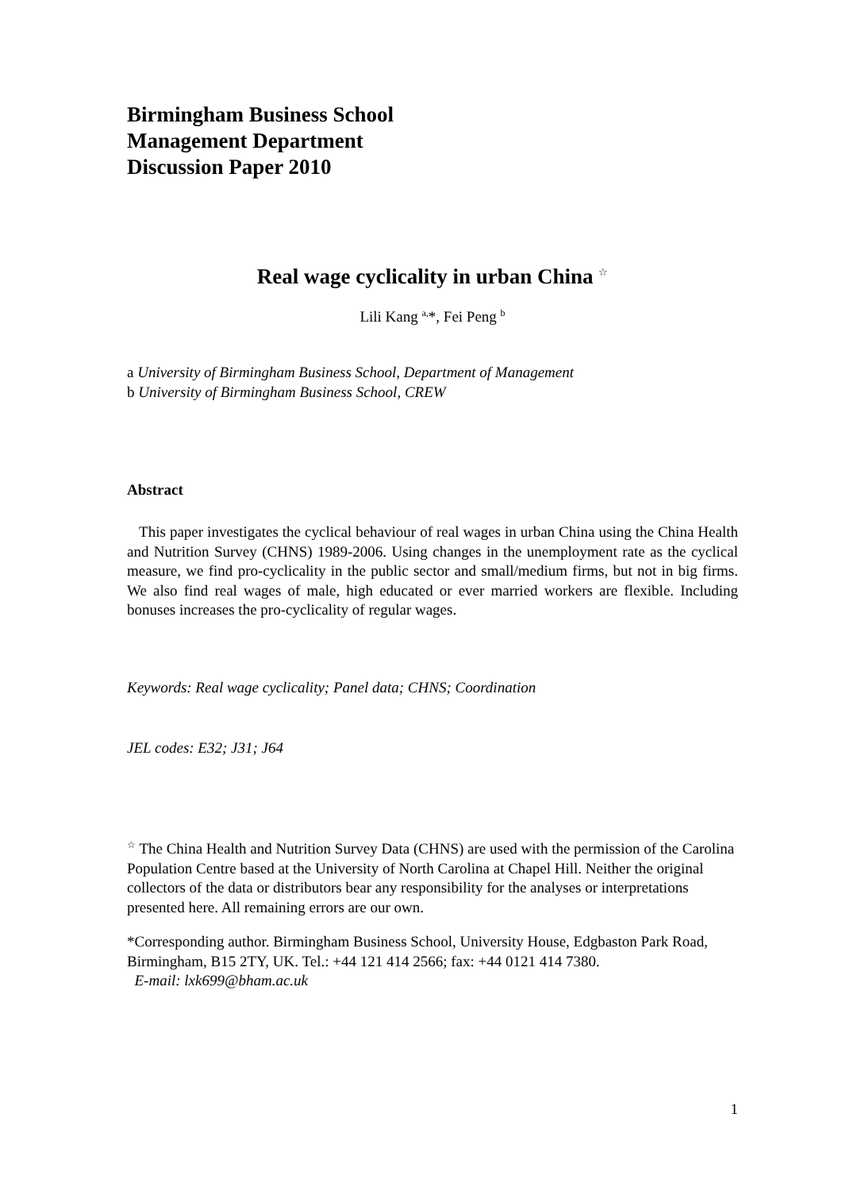Birmingham Business School
Management Department
Discussion Paper 2010
Real wage cyclicality in urban China <sup>☆</sup>
Lili Kang <sup>a,</sup>*, Fei Peng <sup>b</sup>
a University of Birmingham Business School, Department of Management
b University of Birmingham Business School, CREW
Abstract
This paper investigates the cyclical behaviour of real wages in urban China using the China Health and Nutrition Survey (CHNS) 1989-2006. Using changes in the unemployment rate as the cyclical measure, we find pro-cyclicality in the public sector and small/medium firms, but not in big firms. We also find real wages of male, high educated or ever married workers are flexible. Including bonuses increases the pro-cyclicality of regular wages.
Keywords: Real wage cyclicality; Panel data; CHNS; Coordination
JEL codes: E32; J31; J64
<sup>☆</sup> The China Health and Nutrition Survey Data (CHNS) are used with the permission of the Carolina Population Centre based at the University of North Carolina at Chapel Hill. Neither the original collectors of the data or distributors bear any responsibility for the analyses or interpretations presented here. All remaining errors are our own.
*Corresponding author. Birmingham Business School, University House, Edgbaston Park Road, Birmingham, B15 2TY, UK. Tel.: +44 121 414 2566; fax: +44 0121 414 7380.
E-mail: lxk699@bham.ac.uk
1